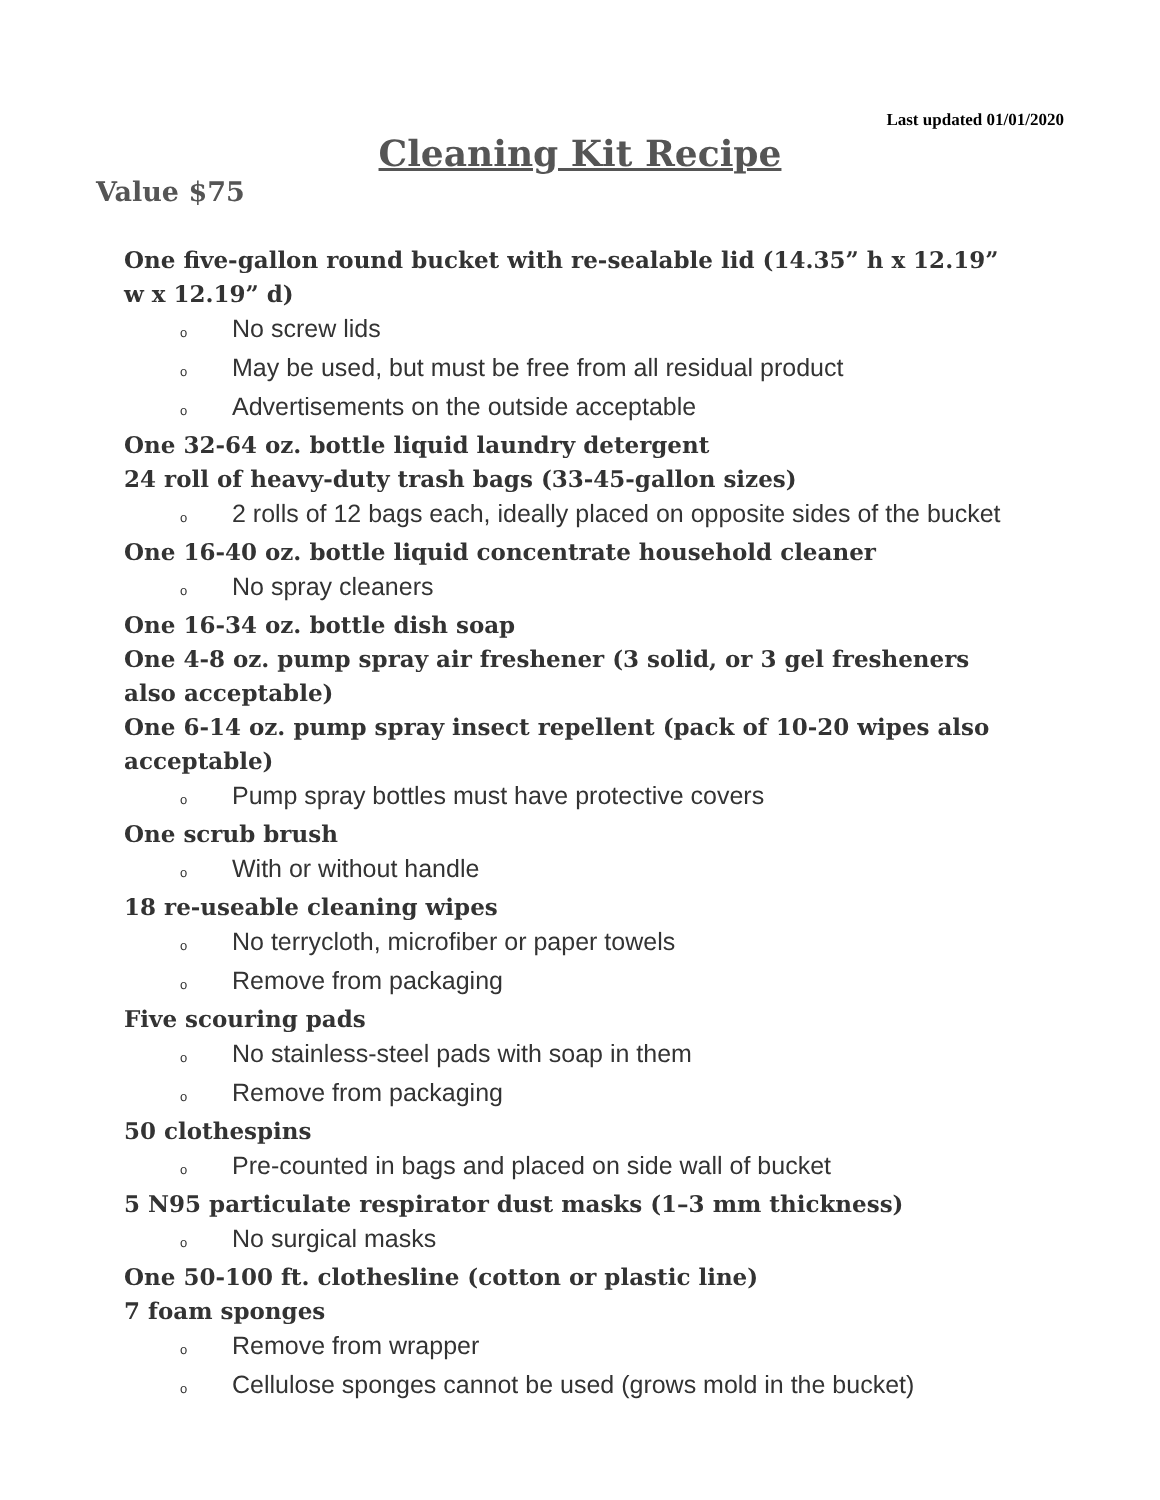Last updated 01/01/2020
Cleaning Kit Recipe
Value $75
One five-gallon round bucket with re-sealable lid (14.35” h x 12.19” w x 12.19” d)
o No screw lids
o May be used, but must be free from all residual product
o Advertisements on the outside acceptable
One 32-64 oz. bottle liquid laundry detergent
24 roll of heavy-duty trash bags (33-45-gallon sizes)
o 2 rolls of 12 bags each, ideally placed on opposite sides of the bucket
One 16-40 oz. bottle liquid concentrate household cleaner
o No spray cleaners
One 16-34 oz. bottle dish soap
One 4-8 oz. pump spray air freshener (3 solid, or 3 gel fresheners also acceptable)
One 6-14 oz. pump spray insect repellent (pack of 10-20 wipes also acceptable)
o Pump spray bottles must have protective covers
One scrub brush
o With or without handle
18 re-useable cleaning wipes
o No terrycloth, microfiber or paper towels
o Remove from packaging
Five scouring pads
o No stainless-steel pads with soap in them
o Remove from packaging
50 clothespins
o Pre-counted in bags and placed on side wall of bucket
5 N95 particulate respirator dust masks (1–3 mm thickness)
o No surgical masks
One 50-100 ft. clothesline (cotton or plastic line)
7 foam sponges
o Remove from wrapper
o Cellulose sponges cannot be used (grows mold in the bucket)